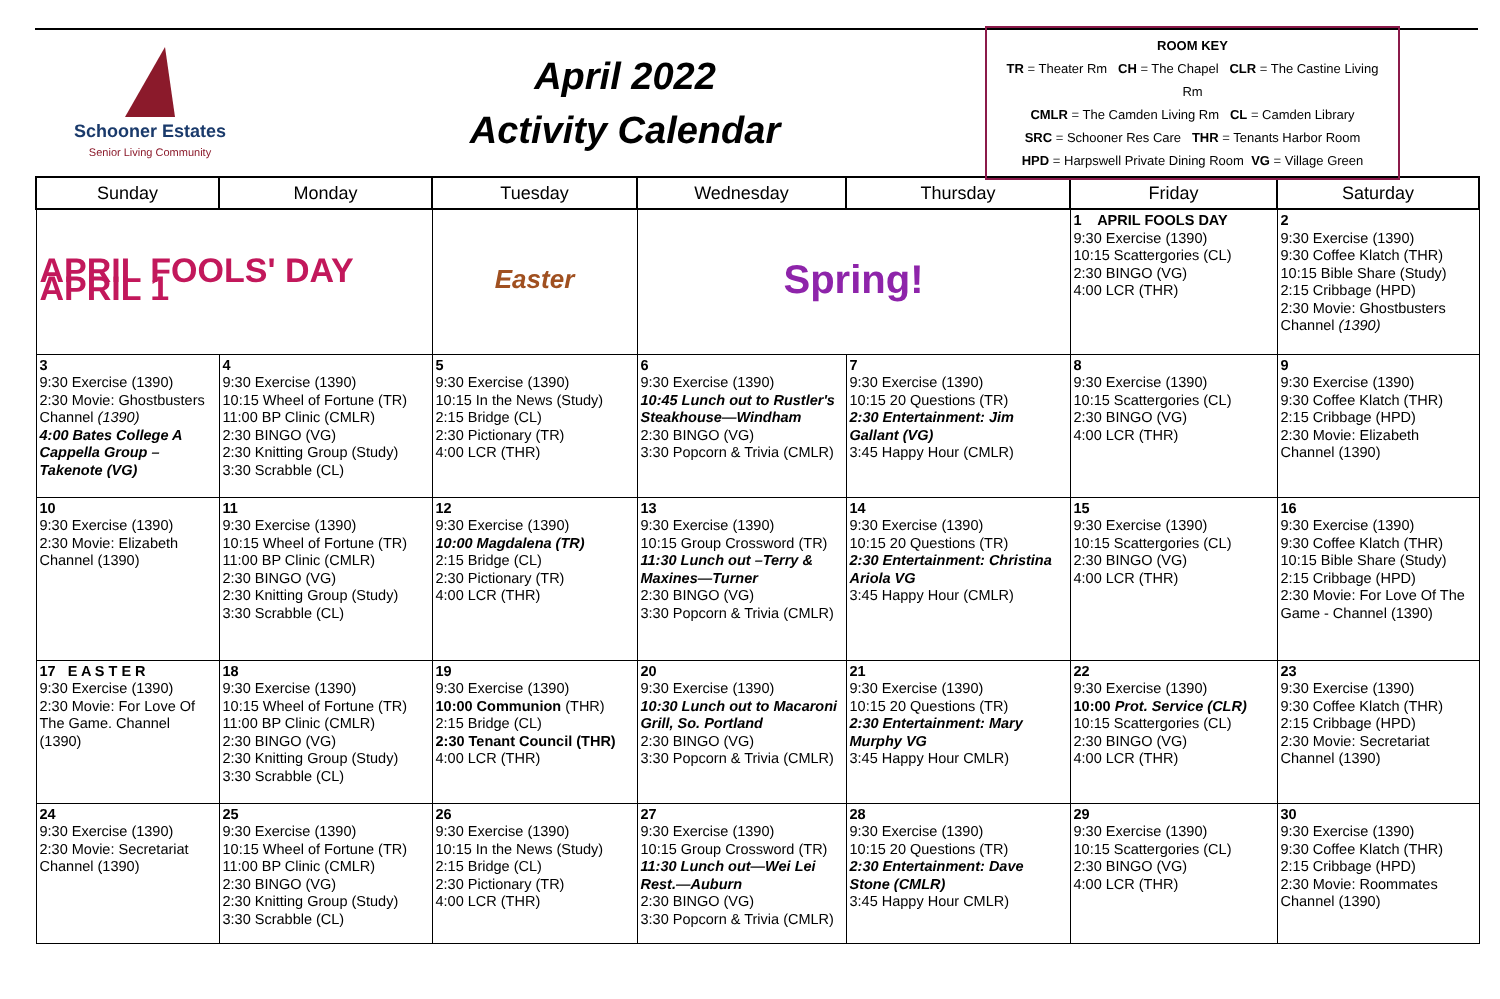Schooner Estates
Senior Living Community
April 2022
Activity Calendar
ROOM KEY
TR = Theater Rm CH = The Chapel CLR = The Castine Living Rm
CMLR = The Camden Living Rm CL = Camden Library
SRC = Schooner Res Care THR = Tenants Harbor Room
HPD = Harpswell Private Dining Room VG = Village Green
| Sunday | Monday | Tuesday | Wednesday | Thursday | Friday | Saturday |
| --- | --- | --- | --- | --- | --- | --- |
| APRIL FOOLS' DAY APRIL 1 | | Easter | Spring! | | 1 APRIL FOOLS DAY 9:30 Exercise (1390) 10:15 Scattergories (CL) 2:30 BINGO (VG) 4:00 LCR (THR) | 2 9:30 Exercise (1390) 9:30 Coffee Klatch (THR) 10:15 Bible Share (Study) 2:15 Cribbage (HPD) 2:30 Movie: Ghostbusters Channel (1390) |
| 3 9:30 Exercise (1390) 2:30 Movie: Ghostbusters Channel (1390) 4:00 Bates College A Cappella Group – Takenote (VG) | 4 9:30 Exercise (1390) 10:15 Wheel of Fortune (TR) 11:00 BP Clinic (CMLR) 2:30 BINGO (VG) 2:30 Knitting Group (Study) 3:30 Scrabble (CL) | 5 9:30 Exercise (1390) 10:15 In the News (Study) 2:15 Bridge (CL) 2:30 Pictionary (TR) 4:00 LCR (THR) | 6 9:30 Exercise (1390) 10:45 Lunch out to Rustler's Steakhouse—Windham 2:30 BINGO (VG) 3:30 Popcorn & Trivia (CMLR) | 7 9:30 Exercise (1390) 10:15 20 Questions (TR) 2:30 Entertainment: Jim Gallant (VG) 3:45 Happy Hour (CMLR) | 8 9:30 Exercise (1390) 10:15 Scattergories (CL) 2:30 BINGO (VG) 4:00 LCR (THR) | 9 9:30 Exercise (1390) 9:30 Coffee Klatch (THR) 2:15 Cribbage (HPD) 2:30 Movie: Elizabeth Channel (1390) |
| 10 9:30 Exercise (1390) 2:30 Movie: Elizabeth Channel (1390) | 11 9:30 Exercise (1390) 10:15 Wheel of Fortune (TR) 11:00 BP Clinic (CMLR) 2:30 BINGO (VG) 2:30 Knitting Group (Study) 3:30 Scrabble (CL) | 12 9:30 Exercise (1390) 10:00 Magdalena (TR) 2:15 Bridge (CL) 2:30 Pictionary (TR) 4:00 LCR (THR) | 13 9:30 Exercise (1390) 10:15 Group Crossword (TR) 11:30 Lunch out –Terry & Maxines—Turner 2:30 BINGO (VG) 3:30 Popcorn & Trivia (CMLR) | 14 9:30 Exercise (1390) 10:15 20 Questions (TR) 2:30 Entertainment: Christina Ariola VG 3:45 Happy Hour (CMLR) | 15 9:30 Exercise (1390) 10:15 Scattergories (CL) 2:30 BINGO (VG) 4:00 LCR (THR) | 16 9:30 Exercise (1390) 9:30 Coffee Klatch (THR) 10:15 Bible Share (Study) 2:15 Cribbage (HPD) 2:30 Movie: For Love Of The Game - Channel (1390) |
| 17 E A S T E R 9:30 Exercise (1390) 2:30 Movie: For Love Of The Game. Channel (1390) | 18 9:30 Exercise (1390) 10:15 Wheel of Fortune (TR) 11:00 BP Clinic (CMLR) 2:30 BINGO (VG) 2:30 Knitting Group (Study) 3:30 Scrabble (CL) | 19 9:30 Exercise (1390) 10:00 Communion (THR) 2:15 Bridge (CL) 2:30 Tenant Council (THR) 4:00 LCR (THR) | 20 9:30 Exercise (1390) 10:30 Lunch out to Macaroni Grill, So. Portland 2:30 BINGO (VG) 3:30 Popcorn & Trivia (CMLR) | 21 9:30 Exercise (1390) 10:15 20 Questions (TR) 2:30 Entertainment: Mary Murphy VG 3:45 Happy Hour CMLR) | 22 9:30 Exercise (1390) 10:00 Prot. Service (CLR) 10:15 Scattergories (CL) 2:30 BINGO (VG) 4:00 LCR (THR) | 23 9:30 Exercise (1390) 9:30 Coffee Klatch (THR) 2:15 Cribbage (HPD) 2:30 Movie: Secretariat Channel (1390) |
| 24 9:30 Exercise (1390) 2:30 Movie: Secretariat Channel (1390) | 25 9:30 Exercise (1390) 10:15 Wheel of Fortune (TR) 11:00 BP Clinic (CMLR) 2:30 BINGO (VG) 2:30 Knitting Group (Study) 3:30 Scrabble (CL) | 26 9:30 Exercise (1390) 10:15 In the News (Study) 2:15 Bridge (CL) 2:30 Pictionary (TR) 4:00 LCR (THR) | 27 9:30 Exercise (1390) 10:15 Group Crossword (TR) 11:30 Lunch out—Wei Lei Rest.—Auburn 2:30 BINGO (VG) 3:30 Popcorn & Trivia (CMLR) | 28 9:30 Exercise (1390) 10:15 20 Questions (TR) 2:30 Entertainment: Dave Stone (CMLR) 3:45 Happy Hour CMLR) | 29 9:30 Exercise (1390) 10:15 Scattergories (CL) 2:30 BINGO (VG) 4:00 LCR (THR) | 30 9:30 Exercise (1390) 9:30 Coffee Klatch (THR) 2:15 Cribbage (HPD) 2:30 Movie: Roommates Channel (1390) |